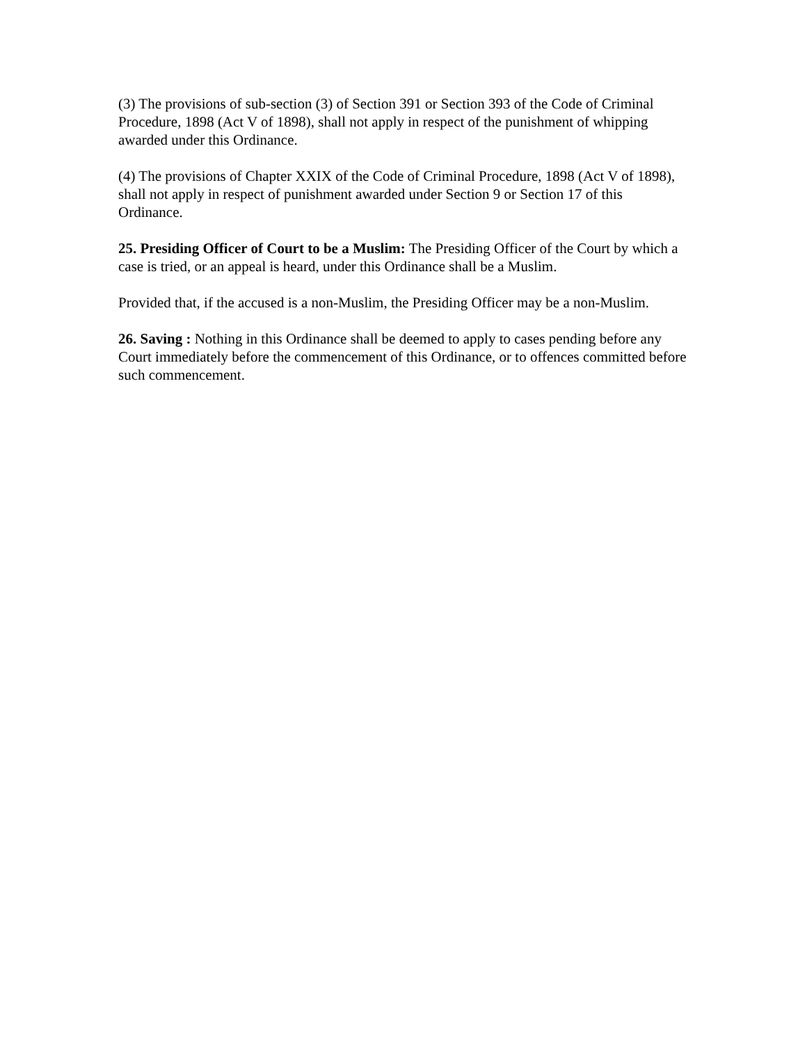(3) The provisions of sub-section (3) of Section 391 or Section 393 of the Code of Criminal Procedure, 1898 (Act V of 1898), shall not apply in respect of the punishment of whipping awarded under this Ordinance.
(4) The provisions of Chapter XXIX of the Code of Criminal Procedure, 1898 (Act V of 1898), shall not apply in respect of punishment awarded under Section 9 or Section 17 of this Ordinance.
25. Presiding Officer of Court to be a Muslim: The Presiding Officer of the Court by which a case is tried, or an appeal is heard, under this Ordinance shall be a Muslim.
Provided that, if the accused is a non-Muslim, the Presiding Officer may be a non-Muslim.
26. Saving : Nothing in this Ordinance shall be deemed to apply to cases pending before any Court immediately before the commencement of this Ordinance, or to offences committed before such commencement.